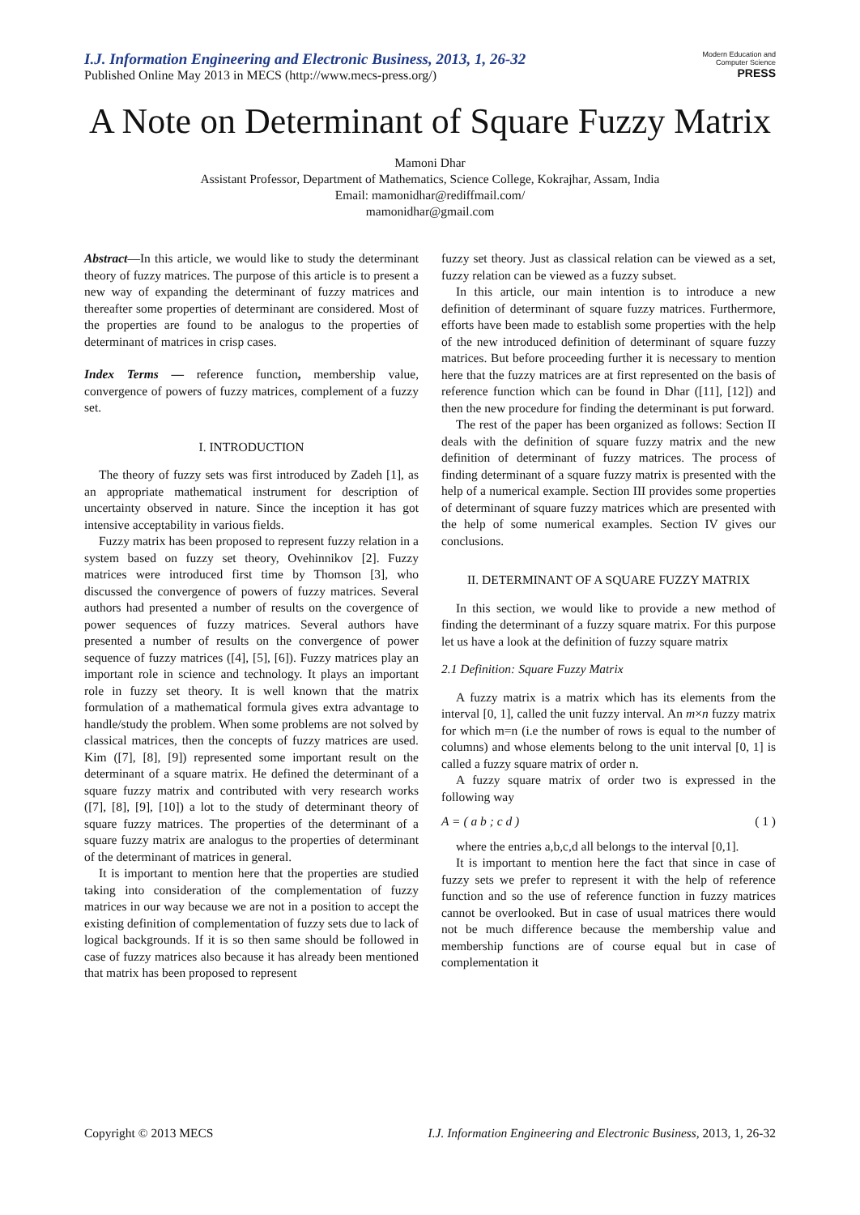I.J. Information Engineering and Electronic Business, 2013, 1, 26-32
Published Online May 2013 in MECS (http://www.mecs-press.org/)
Modern Education and Computer Science PRESS
A Note on Determinant of Square Fuzzy Matrix
Mamoni Dhar
Assistant Professor, Department of Mathematics, Science College, Kokrajhar, Assam, India
Email: mamonidhar@rediffmail.com/
mamonidhar@gmail.com
Abstract—In this article, we would like to study the determinant theory of fuzzy matrices. The purpose of this article is to present a new way of expanding the determinant of fuzzy matrices and thereafter some properties of determinant are considered. Most of the properties are found to be analogus to the properties of determinant of matrices in crisp cases.
Index Terms — reference function, membership value, convergence of powers of fuzzy matrices, complement of a fuzzy set.
I. INTRODUCTION
The theory of fuzzy sets was first introduced by Zadeh [1], as an appropriate mathematical instrument for description of uncertainty observed in nature. Since the inception it has got intensive acceptability in various fields.
Fuzzy matrix has been proposed to represent fuzzy relation in a system based on fuzzy set theory, Ovehinnikov [2]. Fuzzy matrices were introduced first time by Thomson [3], who discussed the convergence of powers of fuzzy matrices. Several authors had presented a number of results on the covergence of power sequences of fuzzy matrices. Several authors have presented a number of results on the convergence of power sequence of fuzzy matrices ([4], [5], [6]). Fuzzy matrices play an important role in science and technology. It plays an important role in fuzzy set theory. It is well known that the matrix formulation of a mathematical formula gives extra advantage to handle/study the problem. When some problems are not solved by classical matrices, then the concepts of fuzzy matrices are used. Kim ([7], [8], [9]) represented some important result on the determinant of a square matrix. He defined the determinant of a square fuzzy matrix and contributed with very research works ([7], [8], [9], [10]) a lot to the study of determinant theory of square fuzzy matrices. The properties of the determinant of a square fuzzy matrix are analogus to the properties of determinant of the determinant of matrices in general.
It is important to mention here that the properties are studied taking into consideration of the complementation of fuzzy matrices in our way because we are not in a position to accept the existing definition of complementation of fuzzy sets due to lack of logical backgrounds. If it is so then same should be followed in case of fuzzy matrices also because it has already been mentioned that matrix has been proposed to represent
fuzzy set theory. Just as classical relation can be viewed as a set, fuzzy relation can be viewed as a fuzzy subset.
In this article, our main intention is to introduce a new definition of determinant of square fuzzy matrices. Furthermore, efforts have been made to establish some properties with the help of the new introduced definition of determinant of square fuzzy matrices. But before proceeding further it is necessary to mention here that the fuzzy matrices are at first represented on the basis of reference function which can be found in Dhar ([11], [12]) and then the new procedure for finding the determinant is put forward.
The rest of the paper has been organized as follows: Section II deals with the definition of square fuzzy matrix and the new definition of determinant of fuzzy matrices. The process of finding determinant of a square fuzzy matrix is presented with the help of a numerical example. Section III provides some properties of determinant of square fuzzy matrices which are presented with the help of some numerical examples. Section IV gives our conclusions.
II. DETERMINANT OF A SQUARE FUZZY MATRIX
In this section, we would like to provide a new method of finding the determinant of a fuzzy square matrix. For this purpose let us have a look at the definition of fuzzy square matrix
2.1 Definition: Square Fuzzy Matrix
A fuzzy matrix is a matrix which has its elements from the interval [0, 1], called the unit fuzzy interval. An m×n fuzzy matrix for which m=n (i.e the number of rows is equal to the number of columns) and whose elements belong to the unit interval [0, 1] is called a fuzzy square matrix of order n.
A fuzzy square matrix of order two is expressed in the following way
A = ( a b ; c d ) ( 1 )
where the entries a,b,c,d all belongs to the interval [0,1].
It is important to mention here the fact that since in case of fuzzy sets we prefer to represent it with the help of reference function and so the use of reference function in fuzzy matrices cannot be overlooked. But in case of usual matrices there would not be much difference because the membership value and membership functions are of course equal but in case of complementation it
Copyright © 2013 MECS I.J. Information Engineering and Electronic Business, 2013, 1, 26-32